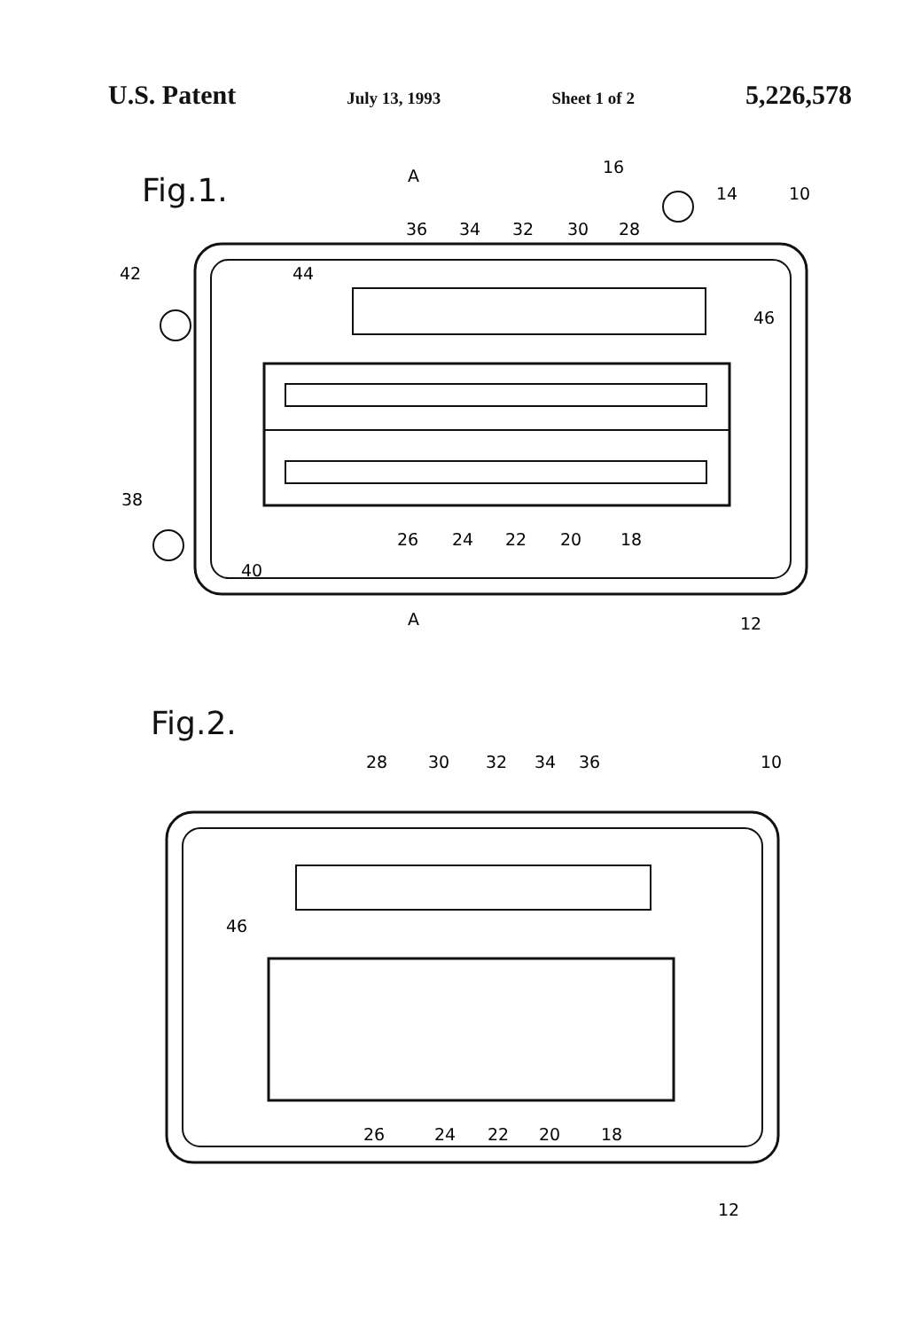U.S. Patent July 13, 1993 Sheet 1 of 2 5,226,578
Fig.1.
A
A
16
14
10
36
34
32
30
28
42
44
46
38
40
26
24
22
20
18
12
Fig.2.
28
30
32
34
36
10
46
26
24
22
20
18
12